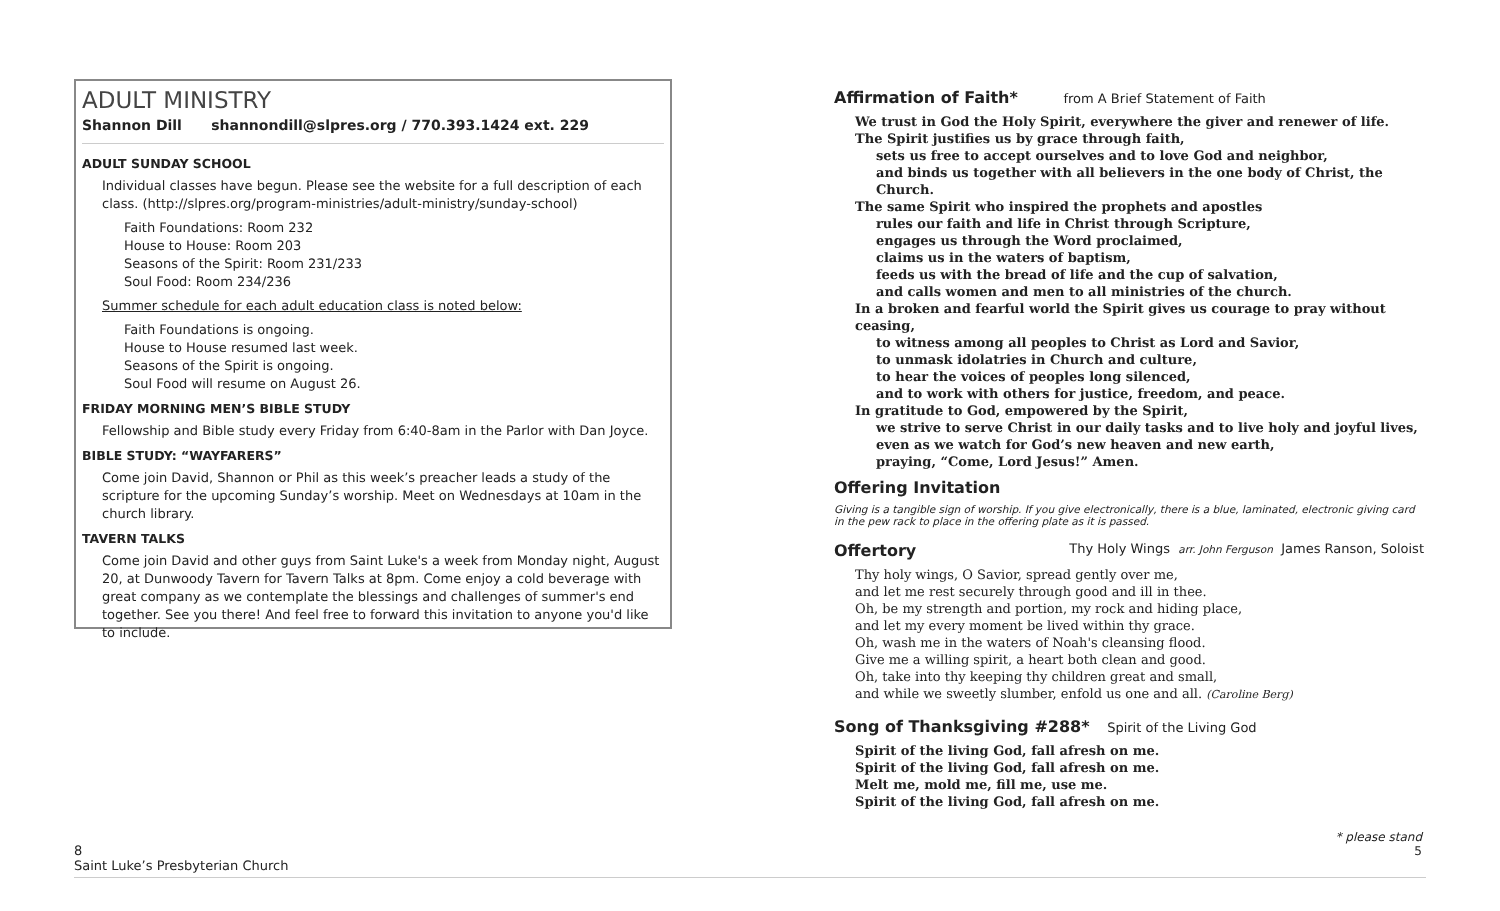ADULT MINISTRY
Shannon Dill shannondill@slpres.org / 770.393.1424 ext. 229
ADULT SUNDAY SCHOOL
Individual classes have begun. Please see the website for a full description of each class. (http://slpres.org/program-ministries/adult-ministry/sunday-school)
Faith Foundations: Room 232
House to House: Room 203
Seasons of the Spirit: Room 231/233
Soul Food: Room 234/236
Summer schedule for each adult education class is noted below:
Faith Foundations is ongoing.
House to House resumed last week.
Seasons of the Spirit is ongoing.
Soul Food will resume on August 26.
FRIDAY MORNING MEN’S BIBLE STUDY
Fellowship and Bible study every Friday from 6:40-8am in the Parlor with Dan Joyce.
BIBLE STUDY: “WAYFARERS”
Come join David, Shannon or Phil as this week’s preacher leads a study of the scripture for the upcoming Sunday’s worship. Meet on Wednesdays at 10am in the church library.
TAVERN TALKS
Come join David and other guys from Saint Luke's a week from Monday night, August 20, at Dunwoody Tavern for Tavern Talks at 8pm. Come enjoy a cold beverage with great company as we contemplate the blessings and challenges of summer's end together. See you there! And feel free to forward this invitation to anyone you'd like to include.
Affirmation of Faith* from A Brief Statement of Faith
We trust in God the Holy Spirit, everywhere the giver and renewer of life.
The Spirit justifies us by grace through faith,
sets us free to accept ourselves and to love God and neighbor,
and binds us together with all believers in the one body of Christ, the Church.
The same Spirit who inspired the prophets and apostles
rules our faith and life in Christ through Scripture,
engages us through the Word proclaimed,
claims us in the waters of baptism,
feeds us with the bread of life and the cup of salvation,
and calls women and men to all ministries of the church.
In a broken and fearful world the Spirit gives us courage to pray without ceasing,
to witness among all peoples to Christ as Lord and Savior,
to unmask idolatries in Church and culture,
to hear the voices of peoples long silenced,
and to work with others for justice, freedom, and peace.
In gratitude to God, empowered by the Spirit,
we strive to serve Christ in our daily tasks and to live holy and joyful lives,
even as we watch for God’s new heaven and new earth,
praying, “Come, Lord Jesus!” Amen.
Offering Invitation
Giving is a tangible sign of worship. If you give electronically, there is a blue, laminated, electronic giving card in the pew rack to place in the offering plate as it is passed.
Offertory Thy Holy Wings arr. John Ferguson James Ranson, Soloist
Thy holy wings, O Savior, spread gently over me,
and let me rest securely through good and ill in thee.
Oh, be my strength and portion, my rock and hiding place,
and let my every moment be lived within thy grace.
Oh, wash me in the waters of Noah's cleansing flood.
Give me a willing spirit, a heart both clean and good.
Oh, take into thy keeping thy children great and small,
and while we sweetly slumber, enfold us one and all. (Caroline Berg)
Song of Thanksgiving #288* Spirit of the Living God
Spirit of the living God, fall afresh on me.
Spirit of the living God, fall afresh on me.
Melt me, mold me, fill me, use me.
Spirit of the living God, fall afresh on me.
8
Saint Luke’s Presbyterian Church
* please stand
5